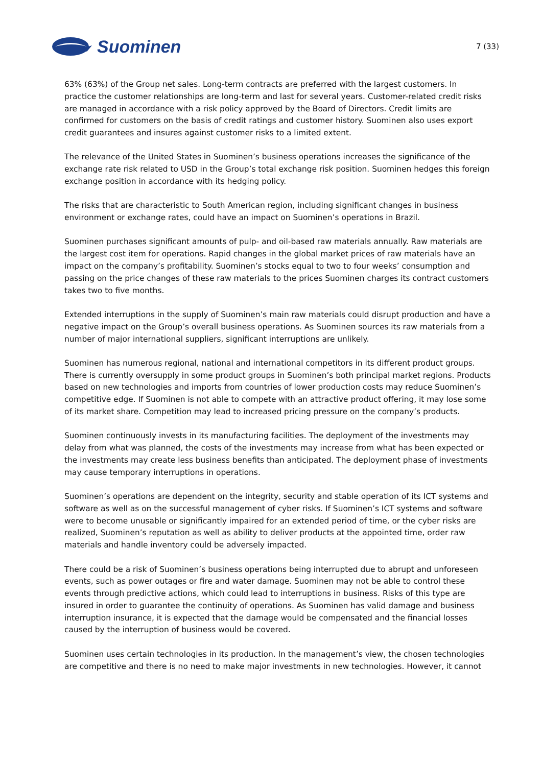Suominen
7 (33)
63% (63%) of the Group net sales. Long-term contracts are preferred with the largest customers. In practice the customer relationships are long-term and last for several years. Customer-related credit risks are managed in accordance with a risk policy approved by the Board of Directors. Credit limits are confirmed for customers on the basis of credit ratings and customer history. Suominen also uses export credit guarantees and insures against customer risks to a limited extent.
The relevance of the United States in Suominen’s business operations increases the significance of the exchange rate risk related to USD in the Group’s total exchange risk position. Suominen hedges this foreign exchange position in accordance with its hedging policy.
The risks that are characteristic to South American region, including significant changes in business environment or exchange rates, could have an impact on Suominen’s operations in Brazil.
Suominen purchases significant amounts of pulp- and oil-based raw materials annually. Raw materials are the largest cost item for operations. Rapid changes in the global market prices of raw materials have an impact on the company’s profitability. Suominen’s stocks equal to two to four weeks’ consumption and passing on the price changes of these raw materials to the prices Suominen charges its contract customers takes two to five months.
Extended interruptions in the supply of Suominen’s main raw materials could disrupt production and have a negative impact on the Group’s overall business operations. As Suominen sources its raw materials from a number of major international suppliers, significant interruptions are unlikely.
Suominen has numerous regional, national and international competitors in its different product groups. There is currently oversupply in some product groups in Suominen’s both principal market regions. Products based on new technologies and imports from countries of lower production costs may reduce Suominen’s competitive edge. If Suominen is not able to compete with an attractive product offering, it may lose some of its market share. Competition may lead to increased pricing pressure on the company’s products.
Suominen continuously invests in its manufacturing facilities. The deployment of the investments may delay from what was planned, the costs of the investments may increase from what has been expected or the investments may create less business benefits than anticipated. The deployment phase of investments may cause temporary interruptions in operations.
Suominen’s operations are dependent on the integrity, security and stable operation of its ICT systems and software as well as on the successful management of cyber risks. If Suominen’s ICT systems and software were to become unusable or significantly impaired for an extended period of time, or the cyber risks are realized, Suominen’s reputation as well as ability to deliver products at the appointed time, order raw materials and handle inventory could be adversely impacted.
There could be a risk of Suominen’s business operations being interrupted due to abrupt and unforeseen events, such as power outages or fire and water damage. Suominen may not be able to control these events through predictive actions, which could lead to interruptions in business. Risks of this type are insured in order to guarantee the continuity of operations. As Suominen has valid damage and business interruption insurance, it is expected that the damage would be compensated and the financial losses caused by the interruption of business would be covered.
Suominen uses certain technologies in its production. In the management’s view, the chosen technologies are competitive and there is no need to make major investments in new technologies. However, it cannot